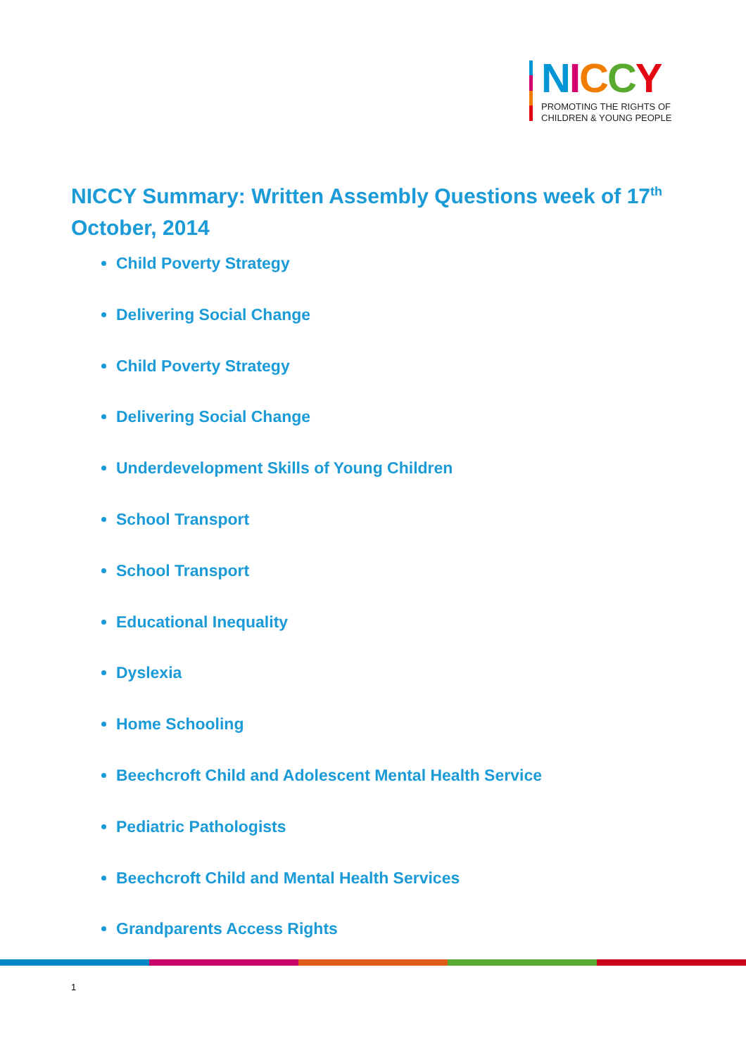NICCY
PROMOTING THE RIGHTS OF
CHILDREN & YOUNG PEOPLE
NICCY Summary: Written Assembly Questions week of 17<sup>th</sup> October, 2014
Child Poverty Strategy
Delivering Social Change
Child Poverty Strategy
Delivering Social Change
Underdevelopment Skills of Young Children
School Transport
School Transport
Educational Inequality
Dyslexia
Home Schooling
Beechcroft Child and Adolescent Mental Health Service
Pediatric Pathologists
Beechcroft Child and Mental Health Services
Grandparents Access Rights
1